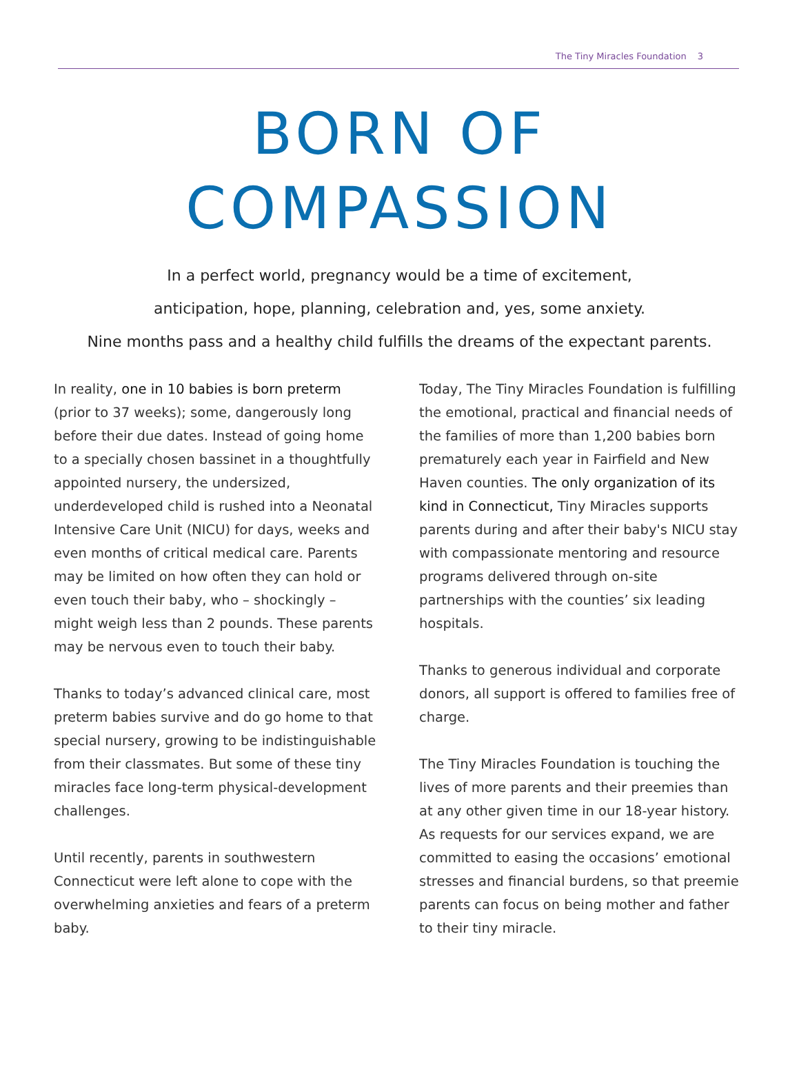The Tiny Miracles Foundation 3
BORN OF
COMPASSION
In a perfect world, pregnancy would be a time of excitement,
anticipation, hope, planning, celebration and, yes, some anxiety.
Nine months pass and a healthy child fulfills the dreams of the expectant parents.
In reality, one in 10 babies is born preterm (prior to 37 weeks); some, dangerously long before their due dates. Instead of going home to a specially chosen bassinet in a thoughtfully appointed nursery, the undersized, underdeveloped child is rushed into a Neonatal Intensive Care Unit (NICU) for days, weeks and even months of critical medical care. Parents may be limited on how often they can hold or even touch their baby, who – shockingly – might weigh less than 2 pounds. These parents may be nervous even to touch their baby.
Thanks to today’s advanced clinical care, most preterm babies survive and do go home to that special nursery, growing to be indistinguishable from their classmates. But some of these tiny miracles face long-term physical-development challenges.
Until recently, parents in southwestern Connecticut were left alone to cope with the overwhelming anxieties and fears of a preterm baby.
Today, The Tiny Miracles Foundation is fulfilling the emotional, practical and financial needs of the families of more than 1,200 babies born prematurely each year in Fairfield and New Haven counties. The only organization of its kind in Connecticut, Tiny Miracles supports parents during and after their baby's NICU stay with compassionate mentoring and resource programs delivered through on-site partnerships with the counties’ six leading hospitals.
Thanks to generous individual and corporate donors, all support is offered to families free of charge.
The Tiny Miracles Foundation is touching the lives of more parents and their preemies than at any other given time in our 18-year history. As requests for our services expand, we are committed to easing the occasions’ emotional stresses and financial burdens, so that preemie parents can focus on being mother and father to their tiny miracle.